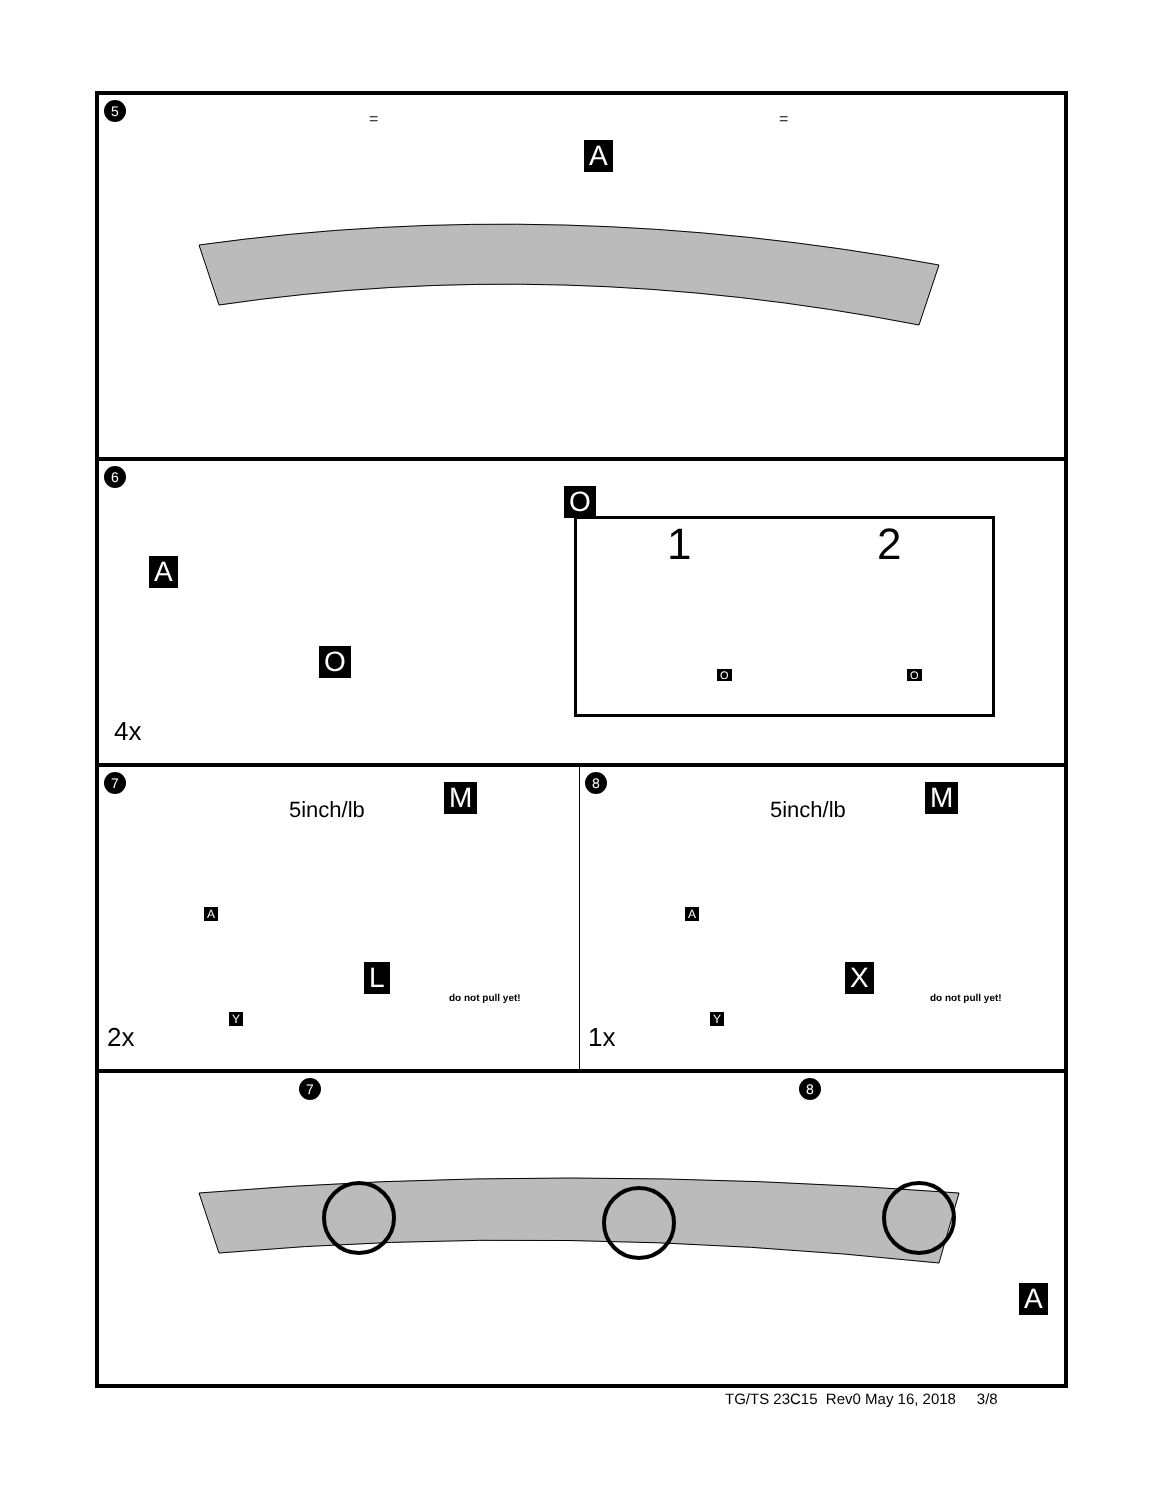5
= =
A
6
O
A
O
1 2
O O
4x
7
5inch/lb
M
A
L
do not pull yet!
Y
2x
8
5inch/lb
M
A
X
do not pull yet!
Y
1x
7 8
A
TG/TS 23C15 Rev0 May 16, 2018 3/8